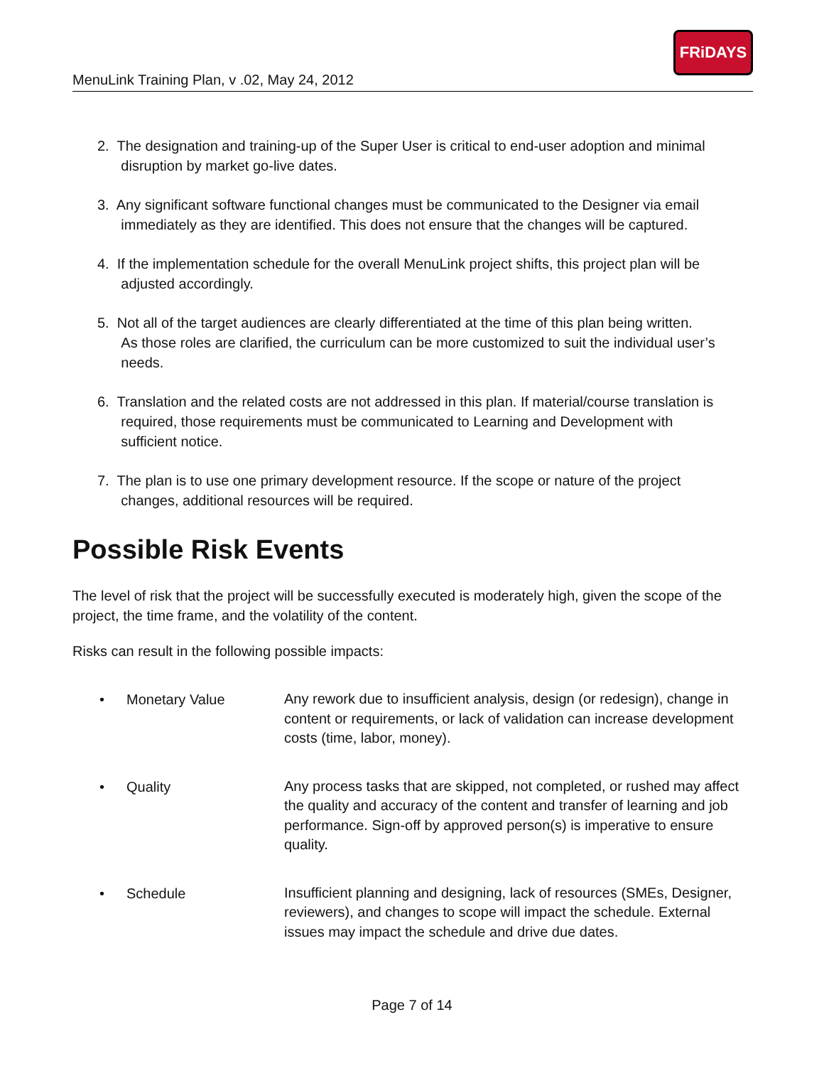MenuLink Training Plan, v .02, May 24, 2012
FRiDAYS
2. The designation and training-up of the Super User is critical to end-user adoption and minimal
disruption by market go-live dates.
3. Any significant software functional changes must be communicated to the Designer via email
immediately as they are identified. This does not ensure that the changes will be captured.
4. If the implementation schedule for the overall MenuLink project shifts, this project plan will be
adjusted accordingly.
5. Not all of the target audiences are clearly differentiated at the time of this plan being written.
As those roles are clarified, the curriculum can be more customized to suit the individual user’s
needs.
6. Translation and the related costs are not addressed in this plan. If material/course translation is
required, those requirements must be communicated to Learning and Development with
sufficient notice.
7. The plan is to use one primary development resource. If the scope or nature of the project
changes, additional resources will be required.
Possible Risk Events
The level of risk that the project will be successfully executed is moderately high, given the scope of the project, the time frame, and the volatility of the content.
Risks can result in the following possible impacts:
• Monetary Value Any rework due to insufficient analysis, design (or redesign), change in content or requirements, or lack of validation can increase development costs (time, labor, money).
• Quality Any process tasks that are skipped, not completed, or rushed may affect the quality and accuracy of the content and transfer of learning and job performance. Sign-off by approved person(s) is imperative to ensure quality.
• Schedule Insufficient planning and designing, lack of resources (SMEs, Designer, reviewers), and changes to scope will impact the schedule. External issues may impact the schedule and drive due dates.
Page 7 of 14